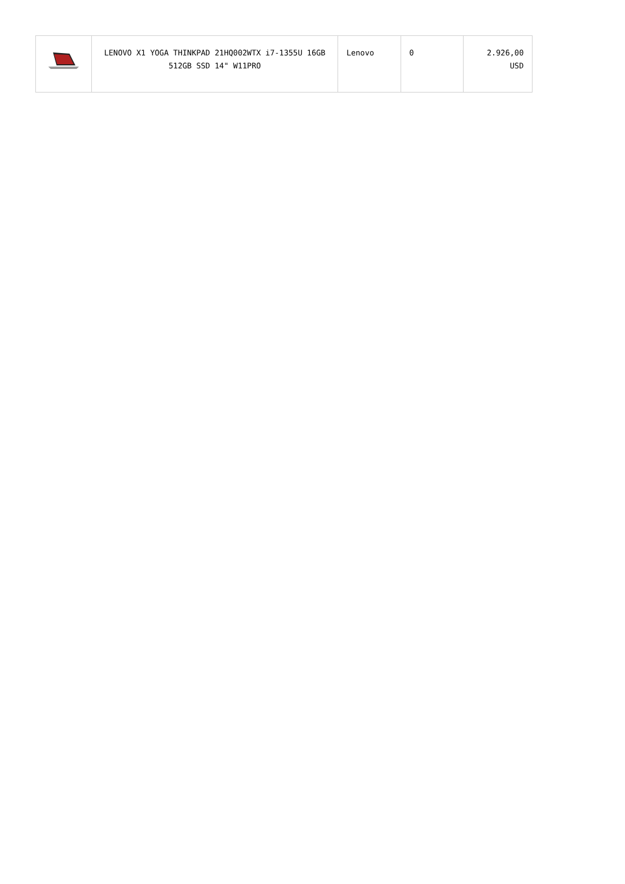| | LENOVO X1 YOGA THINKPAD 21HQ002WTX i7-1355U 16GB 512GB SSD 14" W11PRO | Lenovo | 0 | 2.926,00 USD |